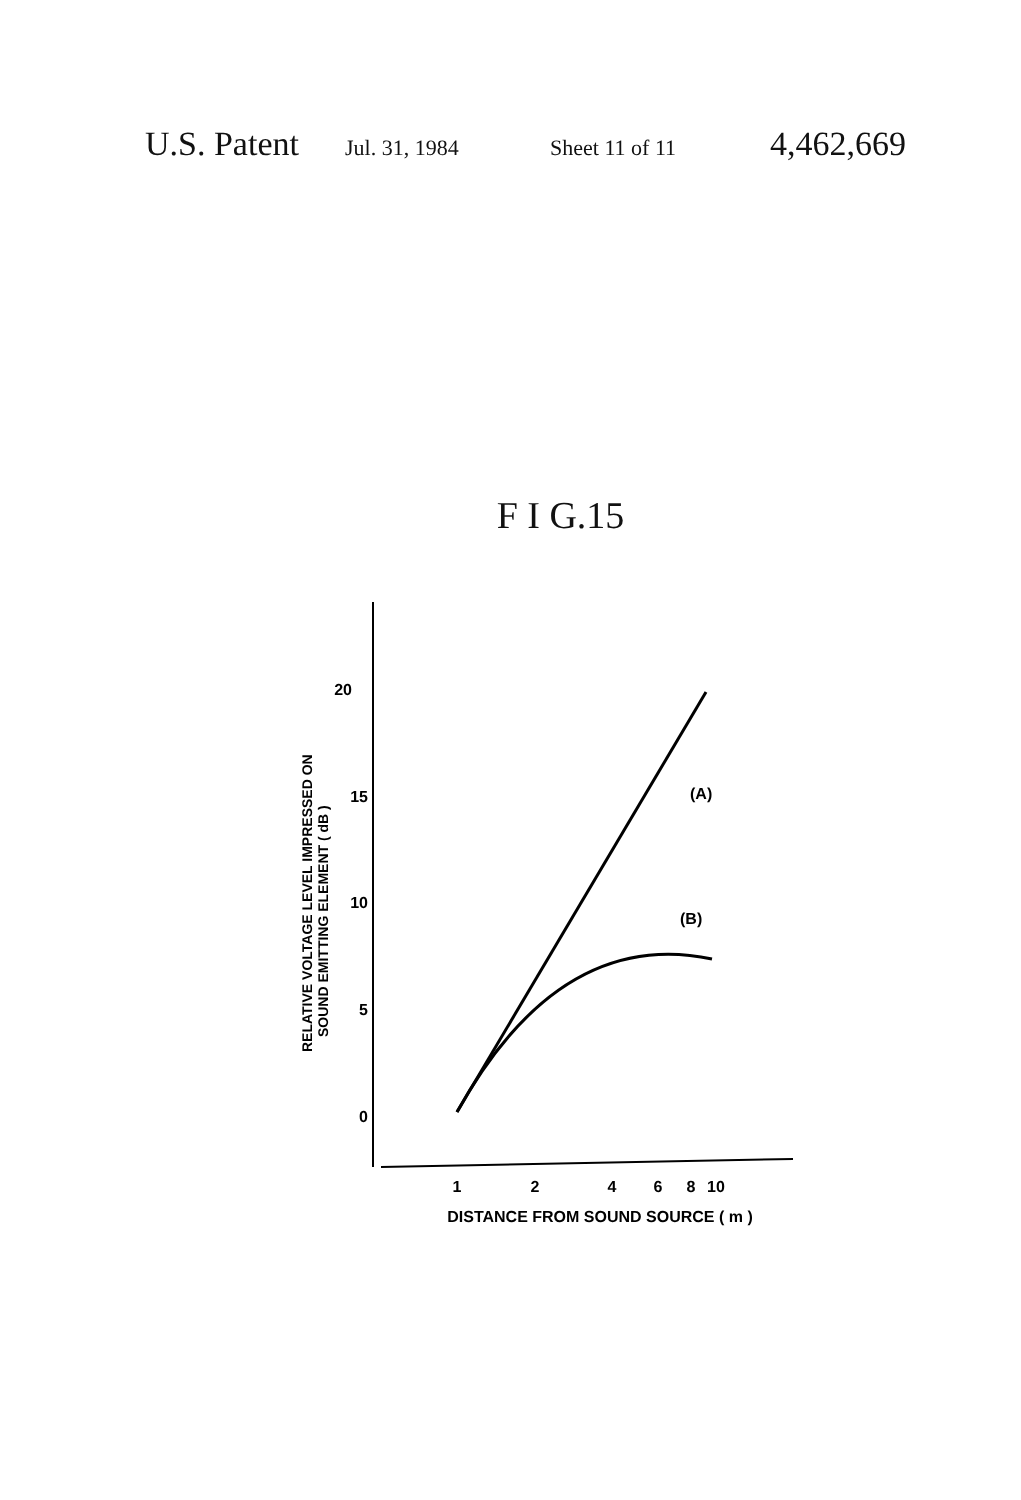U.S. Patent Jul. 31, 1984 Sheet 11 of 11 4,462,669
F I G.15
20
15
10
5
0
1
2
4
6
8
10
DISTANCE FROM SOUND SOURCE ( m )
(A)
(B)
RELATIVE VOLTAGE LEVEL IMPRESSED ON
SOUND EMITTING ELEMENT ( dB )